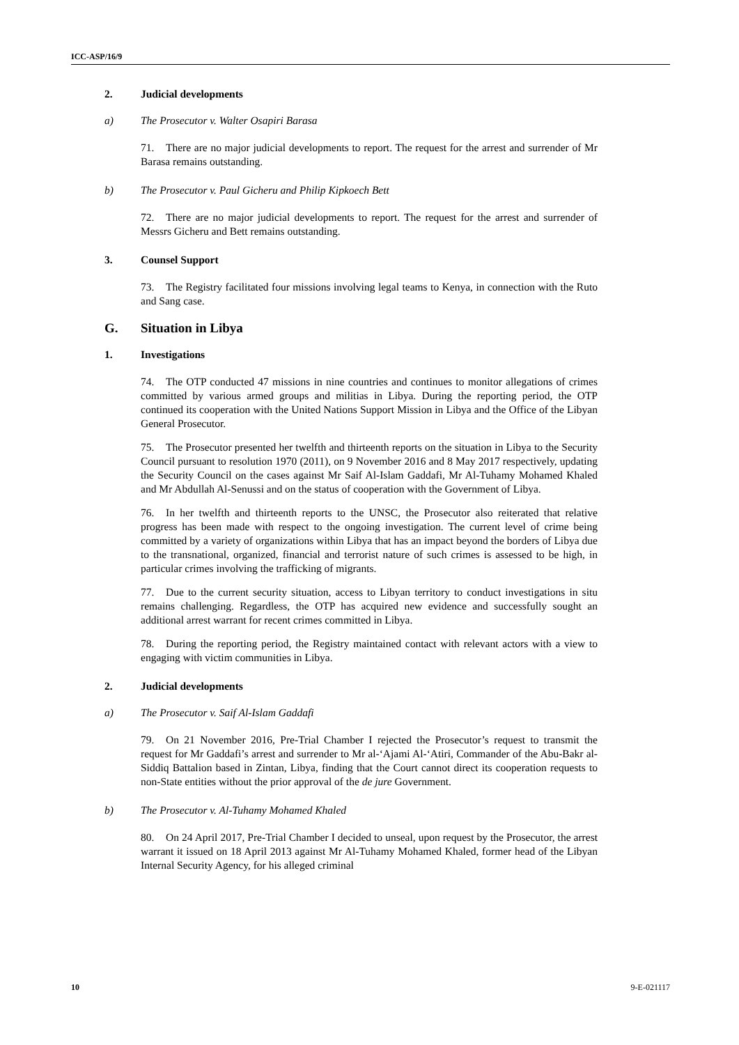ICC-ASP/16/9
2. Judicial developments
a) The Prosecutor v. Walter Osapiri Barasa
71. There are no major judicial developments to report. The request for the arrest and surrender of Mr Barasa remains outstanding.
b) The Prosecutor v. Paul Gicheru and Philip Kipkoech Bett
72. There are no major judicial developments to report. The request for the arrest and surrender of Messrs Gicheru and Bett remains outstanding.
3. Counsel Support
73. The Registry facilitated four missions involving legal teams to Kenya, in connection with the Ruto and Sang case.
G. Situation in Libya
1. Investigations
74. The OTP conducted 47 missions in nine countries and continues to monitor allegations of crimes committed by various armed groups and militias in Libya. During the reporting period, the OTP continued its cooperation with the United Nations Support Mission in Libya and the Office of the Libyan General Prosecutor.
75. The Prosecutor presented her twelfth and thirteenth reports on the situation in Libya to the Security Council pursuant to resolution 1970 (2011), on 9 November 2016 and 8 May 2017 respectively, updating the Security Council on the cases against Mr Saif Al-Islam Gaddafi, Mr Al-Tuhamy Mohamed Khaled and Mr Abdullah Al-Senussi and on the status of cooperation with the Government of Libya.
76. In her twelfth and thirteenth reports to the UNSC, the Prosecutor also reiterated that relative progress has been made with respect to the ongoing investigation. The current level of crime being committed by a variety of organizations within Libya that has an impact beyond the borders of Libya due to the transnational, organized, financial and terrorist nature of such crimes is assessed to be high, in particular crimes involving the trafficking of migrants.
77. Due to the current security situation, access to Libyan territory to conduct investigations in situ remains challenging. Regardless, the OTP has acquired new evidence and successfully sought an additional arrest warrant for recent crimes committed in Libya.
78. During the reporting period, the Registry maintained contact with relevant actors with a view to engaging with victim communities in Libya.
2. Judicial developments
a) The Prosecutor v. Saif Al-Islam Gaddafi
79. On 21 November 2016, Pre-Trial Chamber I rejected the Prosecutor’s request to transmit the request for Mr Gaddafi’s arrest and surrender to Mr al-‘Ajami Al-‘Atiri, Commander of the Abu-Bakr al-Siddiq Battalion based in Zintan, Libya, finding that the Court cannot direct its cooperation requests to non-State entities without the prior approval of the de jure Government.
b) The Prosecutor v. Al-Tuhamy Mohamed Khaled
80. On 24 April 2017, Pre-Trial Chamber I decided to unseal, upon request by the Prosecutor, the arrest warrant it issued on 18 April 2013 against Mr Al-Tuhamy Mohamed Khaled, former head of the Libyan Internal Security Agency, for his alleged criminal
10 9-E-021117